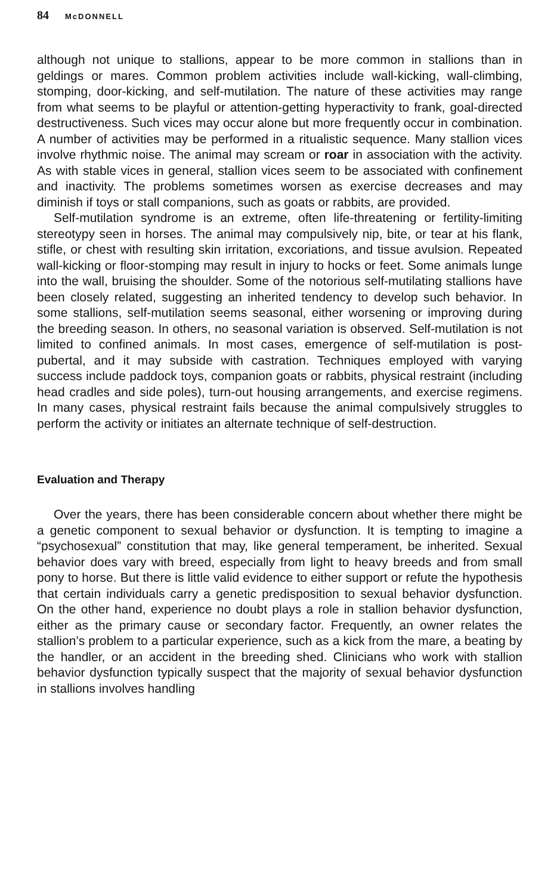84 McDONNELL
although not unique to stallions, appear to be more common in stallions than in geldings or mares. Common problem activities include wall-kicking, wall-climbing, stomping, door-kicking, and self-mutilation. The nature of these activities may range from what seems to be playful or attention-getting hyperactivity to frank, goal-directed destructiveness. Such vices may occur alone but more frequently occur in combination. A number of activities may be performed in a ritualistic sequence. Many stallion vices involve rhythmic noise. The animal may scream or roar in association with the activity. As with stable vices in general, stallion vices seem to be associated with confinement and inactivity. The problems sometimes worsen as exercise decreases and may diminish if toys or stall companions, such as goats or rabbits, are provided.
Self-mutilation syndrome is an extreme, often life-threatening or fertility-limiting stereotypy seen in horses. The animal may compulsively nip, bite, or tear at his flank, stifle, or chest with resulting skin irritation, excoriations, and tissue avulsion. Repeated wall-kicking or floor-stomping may result in injury to hocks or feet. Some animals lunge into the wall, bruising the shoulder. Some of the notorious self-mutilating stallions have been closely related, suggesting an inherited tendency to develop such behavior. In some stallions, self-mutilation seems seasonal, either worsening or improving during the breeding season. In others, no seasonal variation is observed. Self-mutilation is not limited to confined animals. In most cases, emergence of self-mutilation is post-pubertal, and it may subside with castration. Techniques employed with varying success include paddock toys, companion goats or rabbits, physical restraint (including head cradles and side poles), turn-out housing arrangements, and exercise regimens. In many cases, physical restraint fails because the animal compulsively struggles to perform the activity or initiates an alternate technique of self-destruction.
Evaluation and Therapy
Over the years, there has been considerable concern about whether there might be a genetic component to sexual behavior or dysfunction. It is tempting to imagine a “psychosexual” constitution that may, like general temperament, be inherited. Sexual behavior does vary with breed, especially from light to heavy breeds and from small pony to horse. But there is little valid evidence to either support or refute the hypothesis that certain individuals carry a genetic predisposition to sexual behavior dysfunction. On the other hand, experience no doubt plays a role in stallion behavior dysfunction, either as the primary cause or secondary factor. Frequently, an owner relates the stallion’s problem to a particular experience, such as a kick from the mare, a beating by the handler, or an accident in the breeding shed. Clinicians who work with stallion behavior dysfunction typically suspect that the majority of sexual behavior dysfunction in stallions involves handling